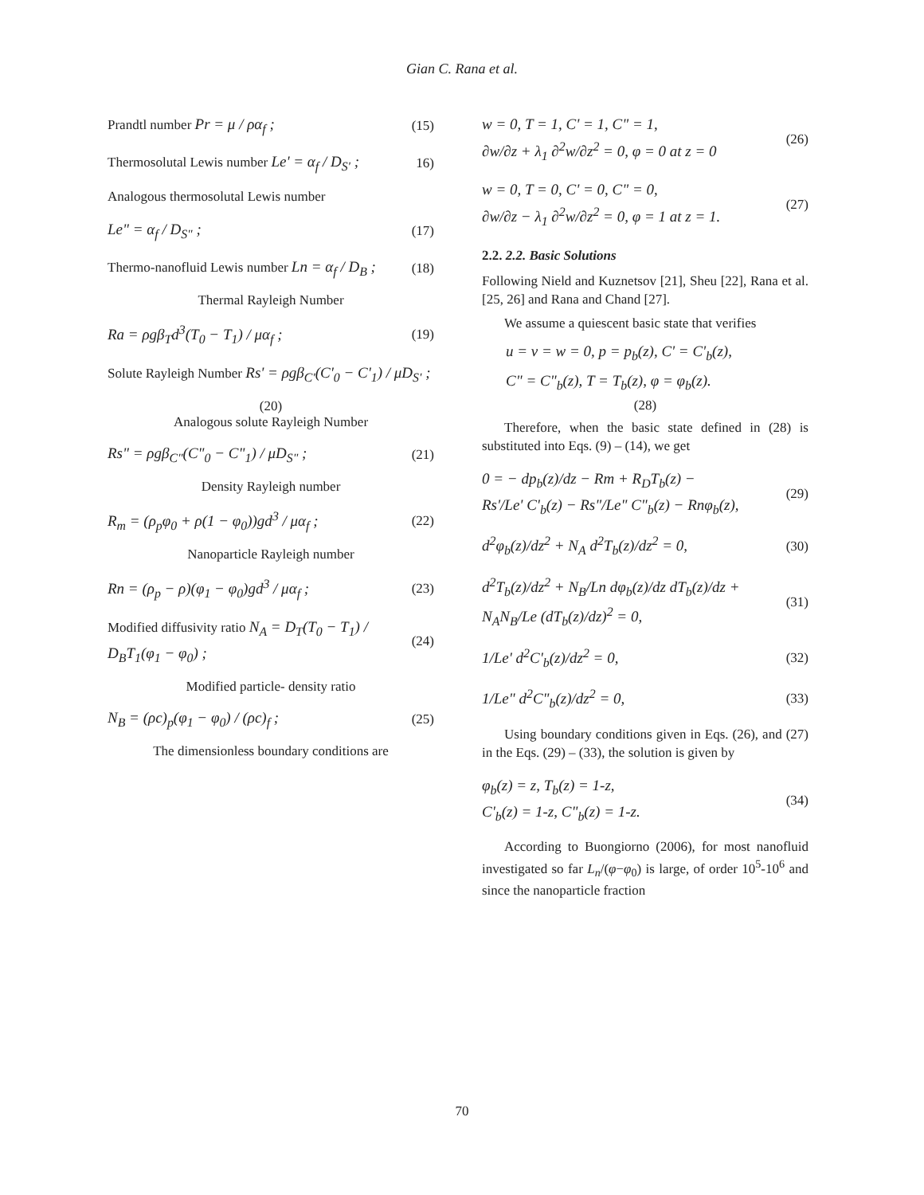Gian C. Rana et al.
Prandtl number Pr = μ / ρα<sub>f</sub> ; (15)
Thermosolutal Lewis number Le' = α<sub>f</sub> / D<sub>S'</sub> ; 16)
Analogous thermosolutal Lewis number
Le" = α<sub>f</sub> / D<sub>S"</sub> ; (17)
Thermo-nanofluid Lewis number Ln = α<sub>f</sub> / D<sub>B</sub> ; (18)
Thermal Rayleigh Number
Ra = ρgβ<sub>T</sub>d<sup>3</sup>(T<sub>0</sub> − T<sub>1</sub>) / μα<sub>f</sub> ; (19)
Solute Rayleigh Number Rs' = ρgβ<sub>C'</sub>(C'<sub>0</sub> − C'<sub>1</sub>) / μD<sub>S'</sub> ;
(20)
Analogous solute Rayleigh Number
Rs" = ρgβ<sub>C"</sub>(C"<sub>0</sub> − C"<sub>1</sub>) / μD<sub>S"</sub> ; (21)
Density Rayleigh number
R<sub>m</sub> = (ρ<sub>p</sub>φ<sub>0</sub> + ρ(1 − φ<sub>0</sub>))gd<sup>3</sup> / μα<sub>f</sub> ; (22)
Nanoparticle Rayleigh number
Rn = (ρ<sub>p</sub> − ρ)(φ<sub>1</sub> − φ<sub>0</sub>)gd<sup>3</sup> / μα<sub>f</sub> ; (23)
Modified diffusivity ratio N<sub>A</sub> = D<sub>T</sub>(T<sub>0</sub> − T<sub>1</sub>) / D<sub>B</sub>T<sub>1</sub>(φ<sub>1</sub> − φ<sub>0</sub>) ; (24)
Modified particle- density ratio
N<sub>B</sub> = (ρc)<sub>p</sub>(φ<sub>1</sub> − φ<sub>0</sub>) / (ρc)<sub>f</sub> ; (25)
The dimensionless boundary conditions are
w = 0, T = 1, C' = 1, C" = 1,
∂w/∂z + λ<sub>1</sub> ∂<sup>2</sup>w/∂z<sup>2</sup> = 0, φ = 0 at z = 0 (26)
w = 0, T = 0, C' = 0, C" = 0,
∂w/∂z − λ<sub>1</sub> ∂<sup>2</sup>w/∂z<sup>2</sup> = 0, φ = 1 at z = 1. (27)
2.2. 2.2. Basic Solutions
Following Nield and Kuznetsov [21], Sheu [22], Rana et al. [25, 26] and Rana and Chand [27].
We assume a quiescent basic state that verifies
u = v = w = 0, p = p<sub>b</sub>(z), C' = C'<sub>b</sub>(z),
C" = C"<sub>b</sub>(z), T = T<sub>b</sub>(z), φ = φ<sub>b</sub>(z).
(28)
Therefore, when the basic state defined in (28) is substituted into Eqs. (9) – (14), we get
0 = − dp<sub>b</sub>(z)/dz − Rm + R<sub>D</sub>T<sub>b</sub>(z) −
Rs'/Le' C'<sub>b</sub>(z) − Rs"/Le" C"<sub>b</sub>(z) − Rnφ<sub>b</sub>(z), (29)
d<sup>2</sup>φ<sub>b</sub>(z)/dz<sup>2</sup> + N<sub>A</sub> d<sup>2</sup>T<sub>b</sub>(z)/dz<sup>2</sup> = 0, (30)
d<sup>2</sup>T<sub>b</sub>(z)/dz<sup>2</sup> + N<sub>B</sub>/Ln dφ<sub>b</sub>(z)/dz dT<sub>b</sub>(z)/dz +
N<sub>A</sub>N<sub>B</sub>/Le (dT<sub>b</sub>(z)/dz)<sup>2</sup> = 0, (31)
1/Le' d<sup>2</sup>C'<sub>b</sub>(z)/dz<sup>2</sup> = 0, (32)
1/Le" d<sup>2</sup>C"<sub>b</sub>(z)/dz<sup>2</sup> = 0, (33)
Using boundary conditions given in Eqs. (26), and (27) in the Eqs. (29) – (33), the solution is given by
φ<sub>b</sub>(z) = z, T<sub>b</sub>(z) = 1-z,
C'<sub>b</sub>(z) = 1-z, C"<sub>b</sub>(z) = 1-z. (34)
According to Buongiorno (2006), for most nanofluid investigated so far L<sub>n</sub>/(φ−φ<sub>0</sub>) is large, of order 10<sup>5</sup>-10<sup>6</sup> and since the nanoparticle fraction
70